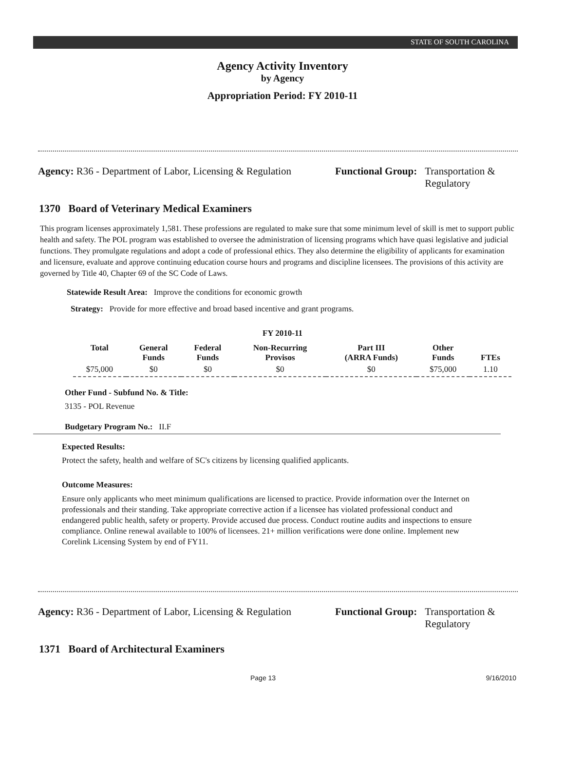STATE OF SOUTH CAROLINA
Agency Activity Inventory
by Agency
Appropriation Period: FY 2010-11
Agency: R36 - Department of Labor, Licensing & Regulation
Functional Group: Transportation &
Regulatory
1370 Board of Veterinary Medical Examiners
This program licenses approximately 1,581. These professions are regulated to make sure that some minimum level of skill is met to support public health and safety. The POL program was established to oversee the administration of licensing programs which have quasi legislative and judicial functions. They promulgate regulations and adopt a code of professional ethics. They also determine the eligibility of applicants for examination and licensure, evaluate and approve continuing education course hours and programs and discipline licensees. The provisions of this activity are governed by Title 40, Chapter 69 of the SC Code of Laws.
Statewide Result Area: Improve the conditions for economic growth
Strategy: Provide for more effective and broad based incentive and grant programs.
FY 2010-11
| Total | General Funds | Federal Funds | Non-Recurring Provisos | Part III (ARRA Funds) | Other Funds | FTEs |
| --- | --- | --- | --- | --- | --- | --- |
| $75,000 | $0 | $0 | $0 | $0 | $75,000 | 1.10 |
Other Fund - Subfund No. & Title:
3135 - POL Revenue
Budgetary Program No.: II.F
Expected Results:
Protect the safety, health and welfare of SC's citizens by licensing qualified applicants.
Outcome Measures:
Ensure only applicants who meet minimum qualifications are licensed to practice. Provide information over the Internet on professionals and their standing. Take appropriate corrective action if a licensee has violated professional conduct and endangered public health, safety or property. Provide accused due process. Conduct routine audits and inspections to ensure compliance. Online renewal available to 100% of licensees. 21+ million verifications were done online. Implement new Corelink Licensing System by end of FY11.
Agency: R36 - Department of Labor, Licensing & Regulation
Functional Group: Transportation &
Regulatory
1371 Board of Architectural Examiners
Page 13 9/16/2010